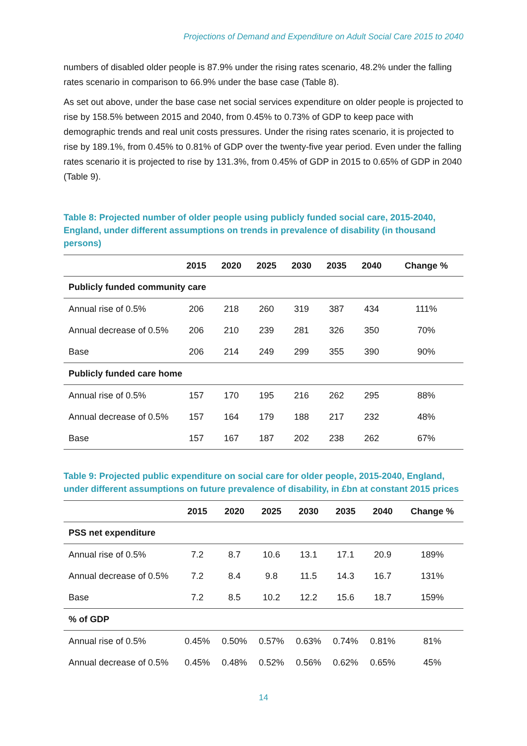Projections of Demand and Expenditure on Adult Social Care 2015 to 2040
numbers of disabled older people is 87.9% under the rising rates scenario, 48.2% under the falling rates scenario in comparison to 66.9% under the base case (Table 8).
As set out above, under the base case net social services expenditure on older people is projected to rise by 158.5% between 2015 and 2040, from 0.45% to 0.73% of GDP to keep pace with demographic trends and real unit costs pressures. Under the rising rates scenario, it is projected to rise by 189.1%, from 0.45% to 0.81% of GDP over the twenty-five year period. Even under the falling rates scenario it is projected to rise by 131.3%, from 0.45% of GDP in 2015 to 0.65% of GDP in 2040 (Table 9).
Table 8: Projected number of older people using publicly funded social care, 2015-2040, England, under different assumptions on trends in prevalence of disability (in thousand persons)
| | 2015 | 2020 | 2025 | 2030 | 2035 | 2040 | Change % |
| --- | --- | --- | --- | --- | --- | --- | --- |
| Publicly funded community care | | | | | | | |
| Annual rise of 0.5% | 206 | 218 | 260 | 319 | 387 | 434 | 111% |
| Annual decrease of 0.5% | 206 | 210 | 239 | 281 | 326 | 350 | 70% |
| Base | 206 | 214 | 249 | 299 | 355 | 390 | 90% |
| Publicly funded care home | | | | | | | |
| Annual rise of 0.5% | 157 | 170 | 195 | 216 | 262 | 295 | 88% |
| Annual decrease of 0.5% | 157 | 164 | 179 | 188 | 217 | 232 | 48% |
| Base | 157 | 167 | 187 | 202 | 238 | 262 | 67% |
Table 9: Projected public expenditure on social care for older people, 2015-2040, England, under different assumptions on future prevalence of disability, in £bn at constant 2015 prices
| | 2015 | 2020 | 2025 | 2030 | 2035 | 2040 | Change % |
| --- | --- | --- | --- | --- | --- | --- | --- |
| PSS net expenditure | | | | | | | |
| Annual rise of 0.5% | 7.2 | 8.7 | 10.6 | 13.1 | 17.1 | 20.9 | 189% |
| Annual decrease of 0.5% | 7.2 | 8.4 | 9.8 | 11.5 | 14.3 | 16.7 | 131% |
| Base | 7.2 | 8.5 | 10.2 | 12.2 | 15.6 | 18.7 | 159% |
| % of GDP | | | | | | | |
| Annual rise of 0.5% | 0.45% | 0.50% | 0.57% | 0.63% | 0.74% | 0.81% | 81% |
| Annual decrease of 0.5% | 0.45% | 0.48% | 0.52% | 0.56% | 0.62% | 0.65% | 45% |
14